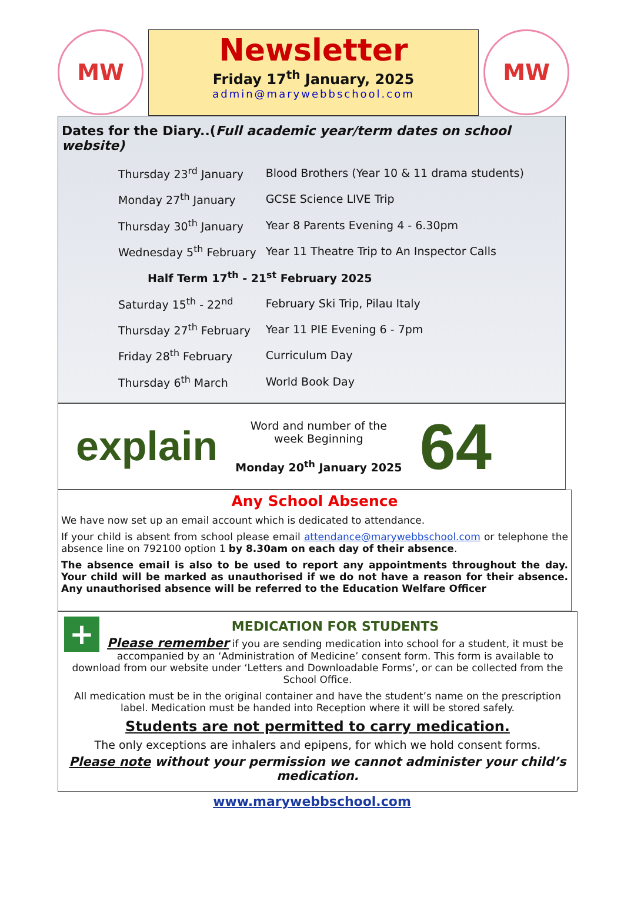MW
Newsletter
Friday 17<sup>th</sup> January, 2025
admin@marywebbschool.com
MW
Dates for the Diary..(Full academic year/term dates on school website)
| Thursday 23<sup>rd</sup> January | Blood Brothers (Year 10 & 11 drama students) |
| Monday 27<sup>th</sup> January | GCSE Science LIVE Trip |
| Thursday 30<sup>th</sup> January | Year 8 Parents Evening 4 - 6.30pm |
| Wednesday 5<sup>th</sup> February | Year 11 Theatre Trip to An Inspector Calls |
| Half Term 17<sup>th</sup> - 21<sup>st</sup> February 2025 | |
| Saturday 15<sup>th</sup> - 22<sup>nd</sup> | February Ski Trip, Pilau Italy |
| Thursday 27<sup>th</sup> February | Year 11 PIE Evening 6 - 7pm |
| Friday 28<sup>th</sup> February | Curriculum Day |
| Thursday 6<sup>th</sup> March | World Book Day |
explain
Word and number of the
week Beginning
Monday 20<sup>th</sup> January 2025
64
Any School Absence
We have now set up an email account which is dedicated to attendance.
If your child is absent from school please email attendance@marywebbschool.com or telephone the absence line on 792100 option 1 by 8.30am on each day of their absence.
The absence email is also to be used to report any appointments throughout the day. Your child will be marked as unauthorised if we do not have a reason for their absence. Any unauthorised absence will be referred to the Education Welfare Officer
+
MEDICATION FOR STUDENTS
Please remember if you are sending medication into school for a student, it must be accompanied by an ‘Administration of Medicine’ consent form. This form is available to download from our website under ‘Letters and Downloadable Forms’, or can be collected from the School Office.
All medication must be in the original container and have the student’s name on the prescription label. Medication must be handed into Reception where it will be stored safely.
Students are not permitted to carry medication.
The only exceptions are inhalers and epipens, for which we hold consent forms.
Please note without your permission we cannot administer your child’s medication.
www.marywebbschool.com